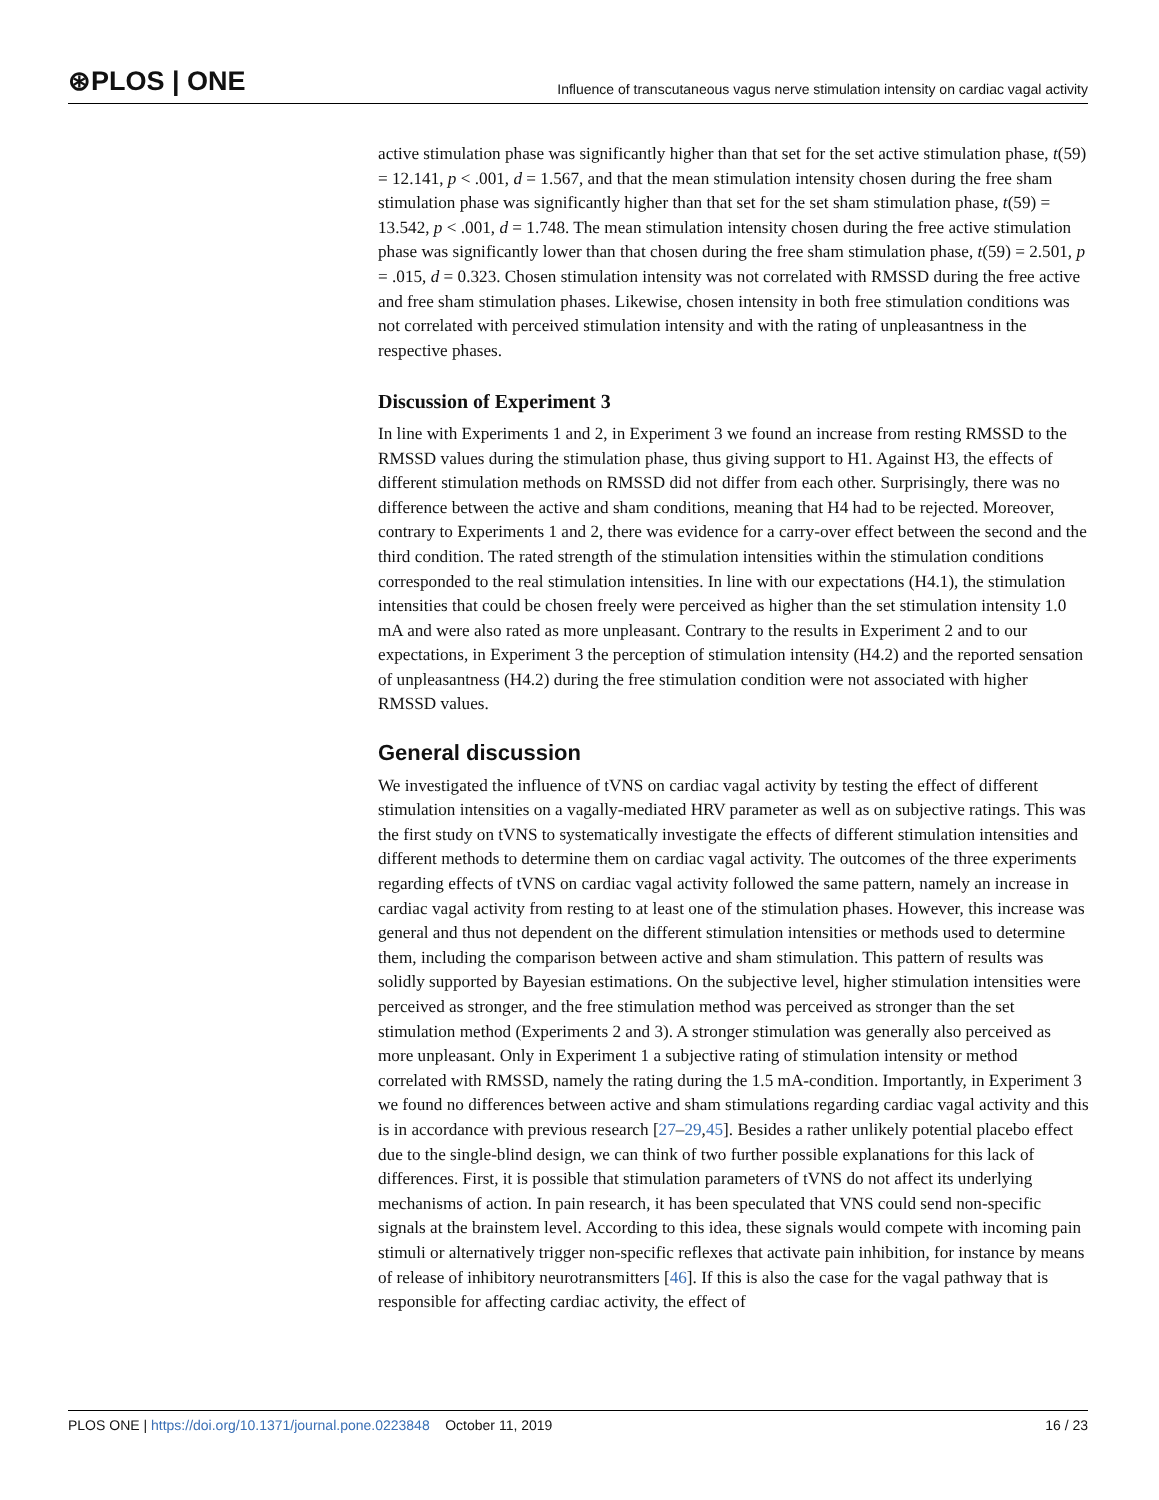⊛PLOS | ONE Influence of transcutaneous vagus nerve stimulation intensity on cardiac vagal activity
active stimulation phase was significantly higher than that set for the set active stimulation phase, t(59) = 12.141, p < .001, d = 1.567, and that the mean stimulation intensity chosen during the free sham stimulation phase was significantly higher than that set for the set sham stimulation phase, t(59) = 13.542, p < .001, d = 1.748. The mean stimulation intensity chosen during the free active stimulation phase was significantly lower than that chosen during the free sham stimulation phase, t(59) = 2.501, p = .015, d = 0.323. Chosen stimulation intensity was not correlated with RMSSD during the free active and free sham stimulation phases. Likewise, chosen intensity in both free stimulation conditions was not correlated with perceived stimulation intensity and with the rating of unpleasantness in the respective phases.
Discussion of Experiment 3
In line with Experiments 1 and 2, in Experiment 3 we found an increase from resting RMSSD to the RMSSD values during the stimulation phase, thus giving support to H1. Against H3, the effects of different stimulation methods on RMSSD did not differ from each other. Surprisingly, there was no difference between the active and sham conditions, meaning that H4 had to be rejected. Moreover, contrary to Experiments 1 and 2, there was evidence for a carry-over effect between the second and the third condition. The rated strength of the stimulation intensities within the stimulation conditions corresponded to the real stimulation intensities. In line with our expectations (H4.1), the stimulation intensities that could be chosen freely were perceived as higher than the set stimulation intensity 1.0 mA and were also rated as more unpleasant. Contrary to the results in Experiment 2 and to our expectations, in Experiment 3 the perception of stimulation intensity (H4.2) and the reported sensation of unpleasantness (H4.2) during the free stimulation condition were not associated with higher RMSSD values.
General discussion
We investigated the influence of tVNS on cardiac vagal activity by testing the effect of different stimulation intensities on a vagally-mediated HRV parameter as well as on subjective ratings. This was the first study on tVNS to systematically investigate the effects of different stimulation intensities and different methods to determine them on cardiac vagal activity. The outcomes of the three experiments regarding effects of tVNS on cardiac vagal activity followed the same pattern, namely an increase in cardiac vagal activity from resting to at least one of the stimulation phases. However, this increase was general and thus not dependent on the different stimulation intensities or methods used to determine them, including the comparison between active and sham stimulation. This pattern of results was solidly supported by Bayesian estimations. On the subjective level, higher stimulation intensities were perceived as stronger, and the free stimulation method was perceived as stronger than the set stimulation method (Experiments 2 and 3). A stronger stimulation was generally also perceived as more unpleasant. Only in Experiment 1 a subjective rating of stimulation intensity or method correlated with RMSSD, namely the rating during the 1.5 mA-condition. Importantly, in Experiment 3 we found no differences between active and sham stimulations regarding cardiac vagal activity and this is in accordance with previous research [27–29,45]. Besides a rather unlikely potential placebo effect due to the single-blind design, we can think of two further possible explanations for this lack of differences. First, it is possible that stimulation parameters of tVNS do not affect its underlying mechanisms of action. In pain research, it has been speculated that VNS could send non-specific signals at the brainstem level. According to this idea, these signals would compete with incoming pain stimuli or alternatively trigger non-specific reflexes that activate pain inhibition, for instance by means of release of inhibitory neurotransmitters [46]. If this is also the case for the vagal pathway that is responsible for affecting cardiac activity, the effect of
PLOS ONE | https://doi.org/10.1371/journal.pone.0223848 October 11, 2019 16 / 23